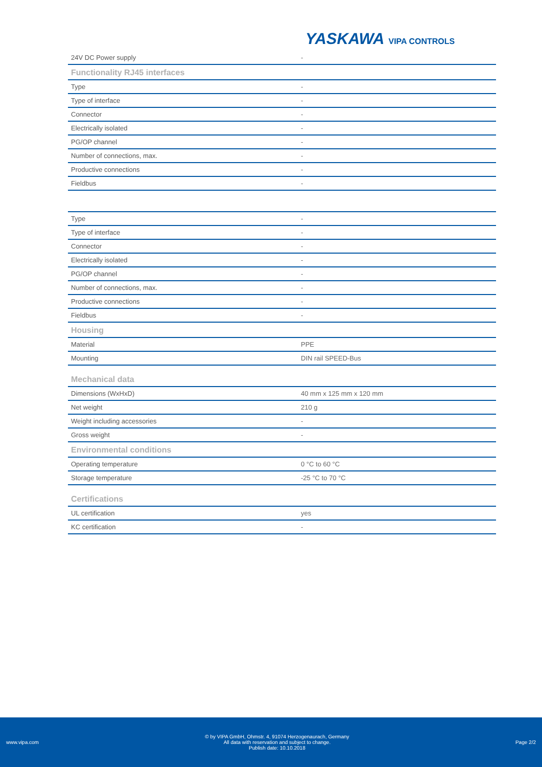YASKAWA VIPA CONTROLS
| 24V DC Power supply | - |
| Functionality RJ45 interfaces | |
| Type | - |
| Type of interface | - |
| Connector | - |
| Electrically isolated | - |
| PG/OP channel | - |
| Number of connections, max. | - |
| Productive connections | - |
| Fieldbus | - |
| Type | - |
| Type of interface | - |
| Connector | - |
| Electrically isolated | - |
| PG/OP channel | - |
| Number of connections, max. | - |
| Productive connections | - |
| Fieldbus | - |
| Housing | |
| Material | PPE |
| Mounting | DIN rail SPEED-Bus |
| Mechanical data | |
| Dimensions (WxHxD) | 40 mm x 125 mm x 120 mm |
| Net weight | 210 g |
| Weight including accessories | - |
| Gross weight | - |
| Environmental conditions | |
| Operating temperature | 0 °C to 60 °C |
| Storage temperature | -25 °C to 70 °C |
| Certifications | |
| UL certification | yes |
| KC certification | - |
www.vipa.com
© by VIPA GmbH, Ohmstr. 4, 91074 Herzogenaurach, Germany
All data with reservation and subject to change.
Publish date: 10.10.2018
Page 2/2